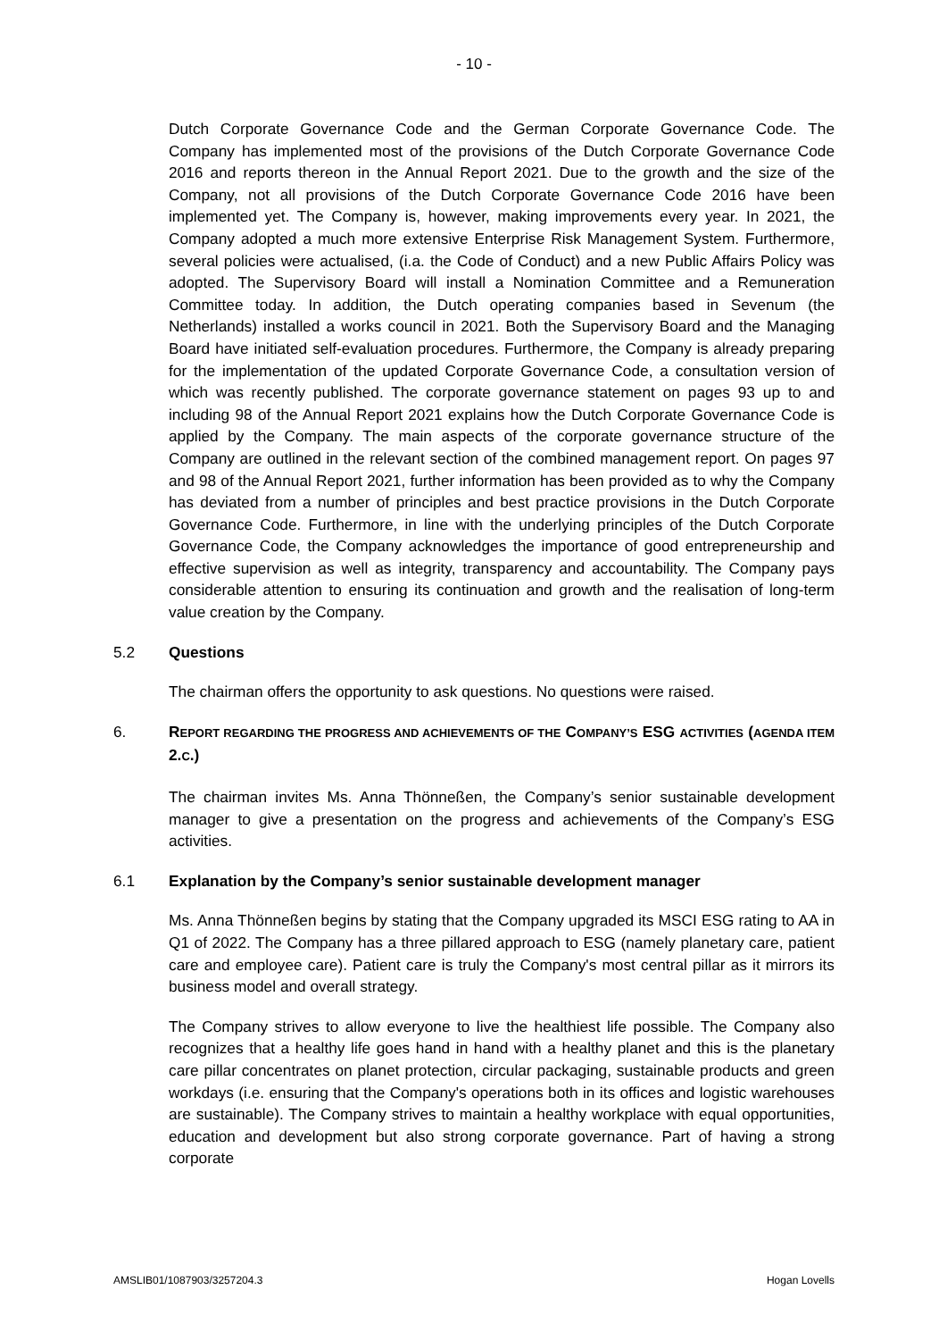- 10 -
Dutch Corporate Governance Code and the German Corporate Governance Code. The Company has implemented most of the provisions of the Dutch Corporate Governance Code 2016 and reports thereon in the Annual Report 2021. Due to the growth and the size of the Company, not all provisions of the Dutch Corporate Governance Code 2016 have been implemented yet. The Company is, however, making improvements every year. In 2021, the Company adopted a much more extensive Enterprise Risk Management System. Furthermore, several policies were actualised, (i.a. the Code of Conduct) and a new Public Affairs Policy was adopted. The Supervisory Board will install a Nomination Committee and a Remuneration Committee today. In addition, the Dutch operating companies based in Sevenum (the Netherlands) installed a works council in 2021. Both the Supervisory Board and the Managing Board have initiated self-evaluation procedures. Furthermore, the Company is already preparing for the implementation of the updated Corporate Governance Code, a consultation version of which was recently published. The corporate governance statement on pages 93 up to and including 98 of the Annual Report 2021 explains how the Dutch Corporate Governance Code is applied by the Company. The main aspects of the corporate governance structure of the Company are outlined in the relevant section of the combined management report. On pages 97 and 98 of the Annual Report 2021, further information has been provided as to why the Company has deviated from a number of principles and best practice provisions in the Dutch Corporate Governance Code. Furthermore, in line with the underlying principles of the Dutch Corporate Governance Code, the Company acknowledges the importance of good entrepreneurship and effective supervision as well as integrity, transparency and accountability. The Company pays considerable attention to ensuring its continuation and growth and the realisation of long-term value creation by the Company.
5.2 Questions
The chairman offers the opportunity to ask questions. No questions were raised.
6. REPORT REGARDING THE PROGRESS AND ACHIEVEMENTS OF THE COMPANY’S ESG ACTIVITIES (AGENDA ITEM 2.C.)
The chairman invites Ms. Anna Thönneßen, the Company’s senior sustainable development manager to give a presentation on the progress and achievements of the Company’s ESG activities.
6.1 Explanation by the Company’s senior sustainable development manager
Ms. Anna Thönneßen begins by stating that the Company upgraded its MSCI ESG rating to AA in Q1 of 2022. The Company has a three pillared approach to ESG (namely planetary care, patient care and employee care). Patient care is truly the Company's most central pillar as it mirrors its business model and overall strategy.
The Company strives to allow everyone to live the healthiest life possible. The Company also recognizes that a healthy life goes hand in hand with a healthy planet and this is the planetary care pillar concentrates on planet protection, circular packaging, sustainable products and green workdays (i.e. ensuring that the Company's operations both in its offices and logistic warehouses are sustainable). The Company strives to maintain a healthy workplace with equal opportunities, education and development but also strong corporate governance. Part of having a strong corporate
AMSLIB01/1087903/3257204.3 Hogan Lovells